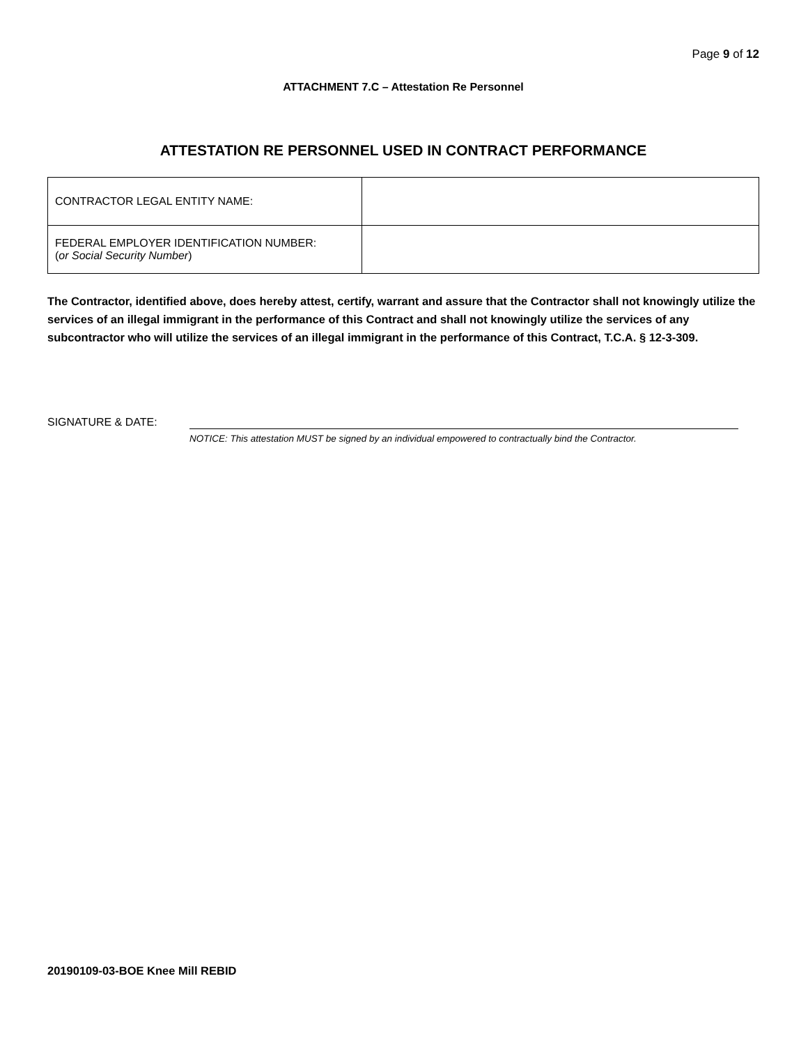Page 9 of 12
ATTACHMENT 7.C – Attestation Re Personnel
ATTESTATION RE PERSONNEL USED IN CONTRACT PERFORMANCE
| CONTRACTOR LEGAL ENTITY NAME: | |
| FEDERAL EMPLOYER IDENTIFICATION NUMBER: ( or Social Security Number ) | |
The Contractor, identified above, does hereby attest, certify, warrant and assure that the Contractor shall not knowingly utilize the services of an illegal immigrant in the performance of this Contract and shall not knowingly utilize the services of any subcontractor who will utilize the services of an illegal immigrant in the performance of this Contract, T.C.A. § 12-3-309.
SIGNATURE & DATE:
NOTICE: This attestation MUST be signed by an individual empowered to contractually bind the Contractor.
20190109-03-BOE Knee Mill REBID